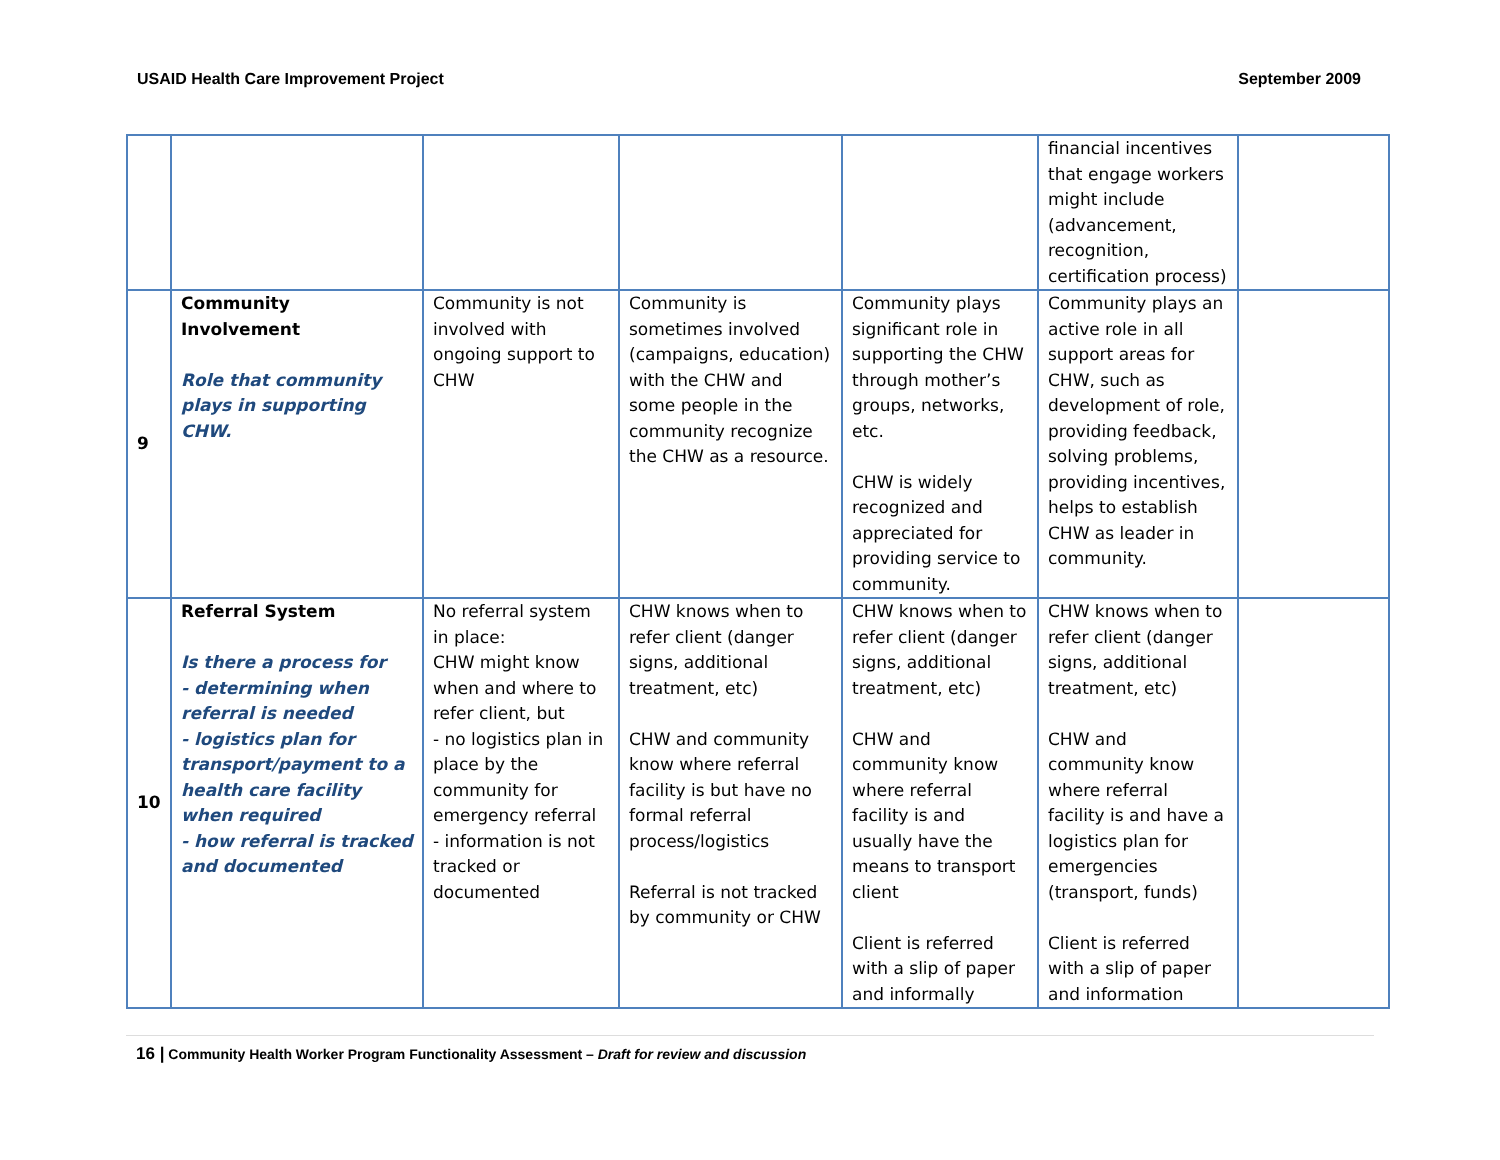USAID Health Care Improvement Project September 2009
| | | | | | financial incentives that engage workers might include (advancement, recognition, certification process) | |
| 9 | Community Involvement Role that community plays in supporting CHW. | Community is not involved with ongoing support to CHW | Community is sometimes involved (campaigns, education) with the CHW and some people in the community recognize the CHW as a resource. | Community plays significant role in supporting the CHW through mother’s groups, networks, etc. CHW is widely recognized and appreciated for providing service to community. | Community plays an active role in all support areas for CHW, such as development of role, providing feedback, solving problems, providing incentives, helps to establish CHW as leader in community. | |
| 10 | Referral System Is there a process for - determining when referral is needed - logistics plan for transport/payment to a health care facility when required - how referral is tracked and documented | No referral system in place: CHW might know when and where to refer client, but - no logistics plan in place by the community for emergency referral - information is not tracked or documented | CHW knows when to refer client (danger signs, additional treatment, etc) CHW and community know where referral facility is but have no formal referral process/logistics Referral is not tracked by community or CHW | CHW knows when to refer client (danger signs, additional treatment, etc) CHW and community know where referral facility is and usually have the means to transport client Client is referred with a slip of paper and informally | CHW knows when to refer client (danger signs, additional treatment, etc) CHW and community know where referral facility is and have a logistics plan for emergencies (transport, funds) Client is referred with a slip of paper and information | |
16 | Community Health Worker Program Functionality Assessment – Draft for review and discussion